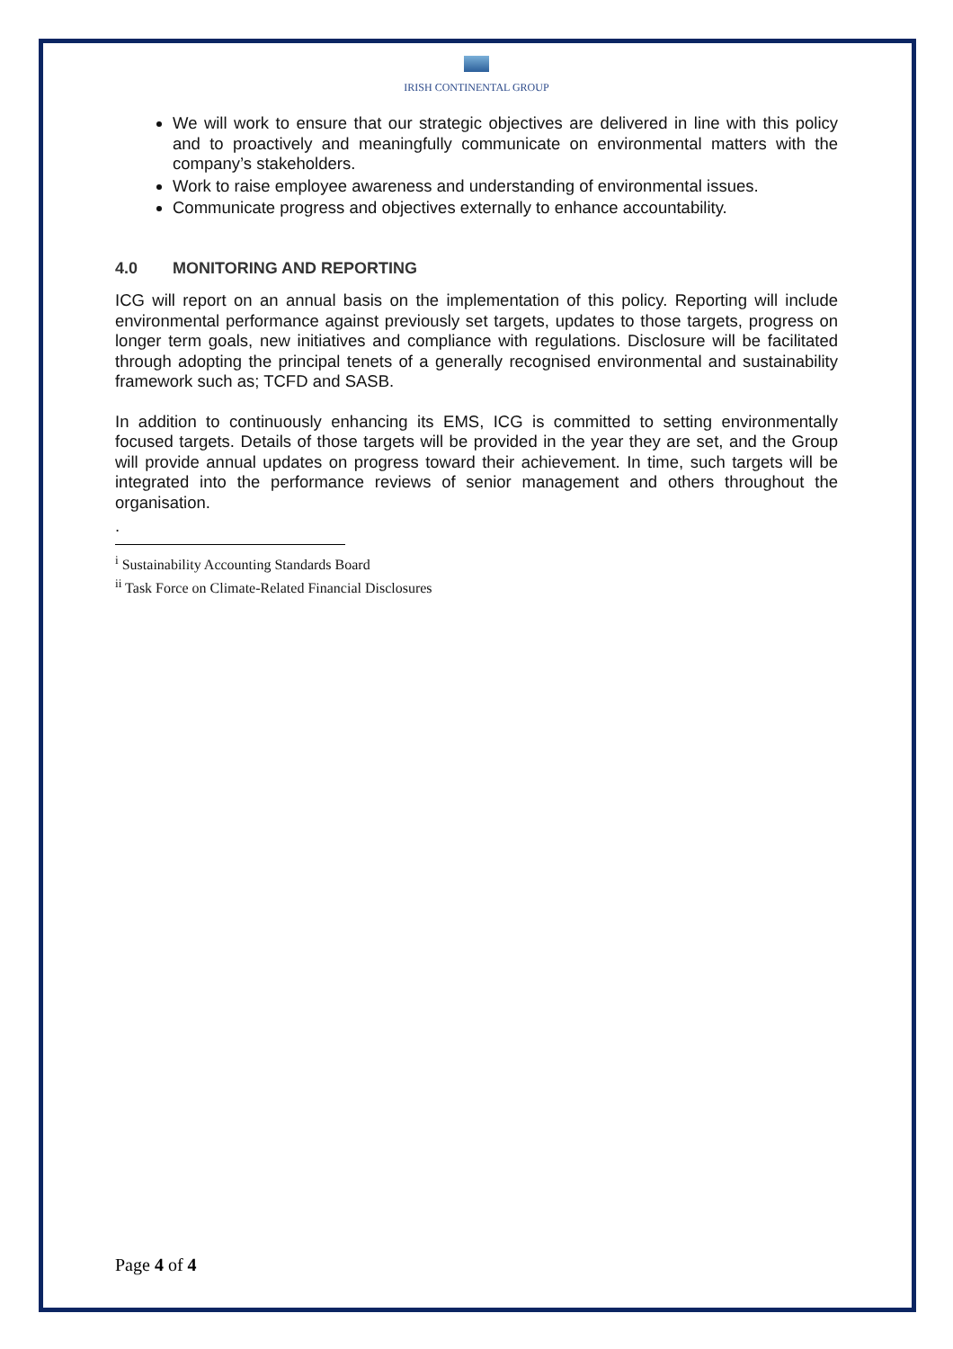IRISH CONTINENTAL GROUP
We will work to ensure that our strategic objectives are delivered in line with this policy and to proactively and meaningfully communicate on environmental matters with the company’s stakeholders.
Work to raise employee awareness and understanding of environmental issues.
Communicate progress and objectives externally to enhance accountability.
4.0 MONITORING AND REPORTING
ICG will report on an annual basis on the implementation of this policy. Reporting will include environmental performance against previously set targets, updates to those targets, progress on longer term goals, new initiatives and compliance with regulations. Disclosure will be facilitated through adopting the principal tenets of a generally recognised environmental and sustainability framework such as; TCFD and SASB.
In addition to continuously enhancing its EMS, ICG is committed to setting environmentally focused targets. Details of those targets will be provided in the year they are set, and the Group will provide annual updates on progress toward their achievement. In time, such targets will be integrated into the performance reviews of senior management and others throughout the organisation.
.
<sup>i</sup> Sustainability Accounting Standards Board
<sup>ii</sup> Task Force on Climate-Related Financial Disclosures
Page 4 of 4